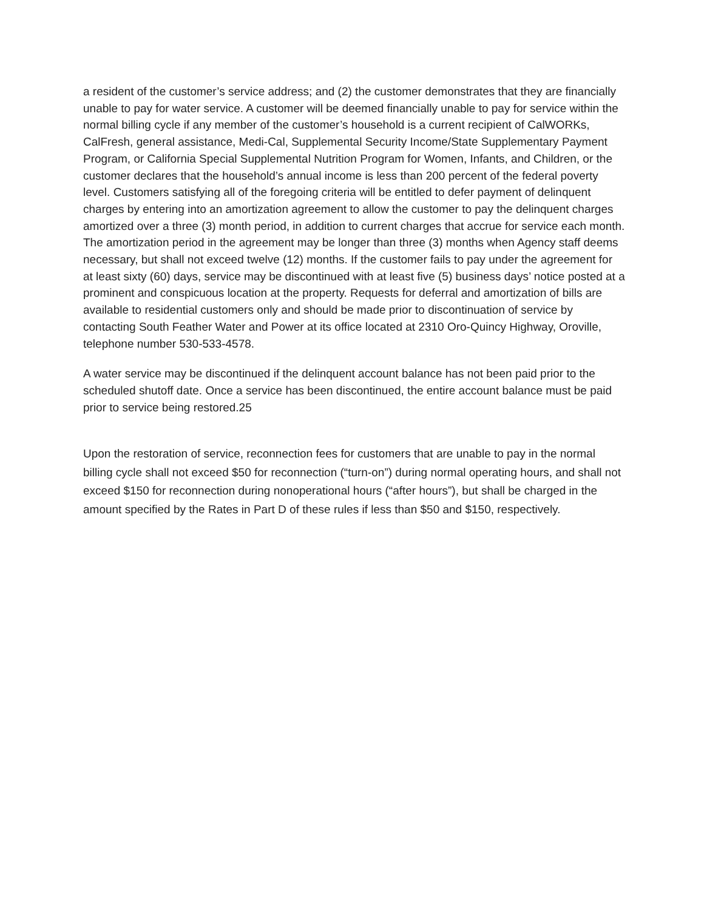a resident of the customer’s service address; and (2) the customer demonstrates that they are financially unable to pay for water service. A customer will be deemed financially unable to pay for service within the normal billing cycle if any member of the customer’s household is a current recipient of CalWORKs, CalFresh, general assistance, Medi-Cal, Supplemental Security Income/State Supplementary Payment Program, or California Special Supplemental Nutrition Program for Women, Infants, and Children, or the customer declares that the household’s annual income is less than 200 percent of the federal poverty level. Customers satisfying all of the foregoing criteria will be entitled to defer payment of delinquent charges by entering into an amortization agreement to allow the customer to pay the delinquent charges amortized over a three (3) month period, in addition to current charges that accrue for service each month. The amortization period in the agreement may be longer than three (3) months when Agency staff deems necessary, but shall not exceed twelve (12) months. If the customer fails to pay under the agreement for at least sixty (60) days, service may be discontinued with at least five (5) business days’ notice posted at a prominent and conspicuous location at the property. Requests for deferral and amortization of bills are available to residential customers only and should be made prior to discontinuation of service by contacting South Feather Water and Power at its office located at 2310 Oro-Quincy Highway, Oroville, telephone number 530-533-4578.
A water service may be discontinued if the delinquent account balance has not been paid prior to the scheduled shutoff date. Once a service has been discontinued, the entire account balance must be paid prior to service being restored.25
Upon the restoration of service, reconnection fees for customers that are unable to pay in the normal billing cycle shall not exceed $50 for reconnection (“turn-on”) during normal operating hours, and shall not exceed $150 for reconnection during nonoperational hours (“after hours”), but shall be charged in the amount specified by the Rates in Part D of these rules if less than $50 and $150, respectively.